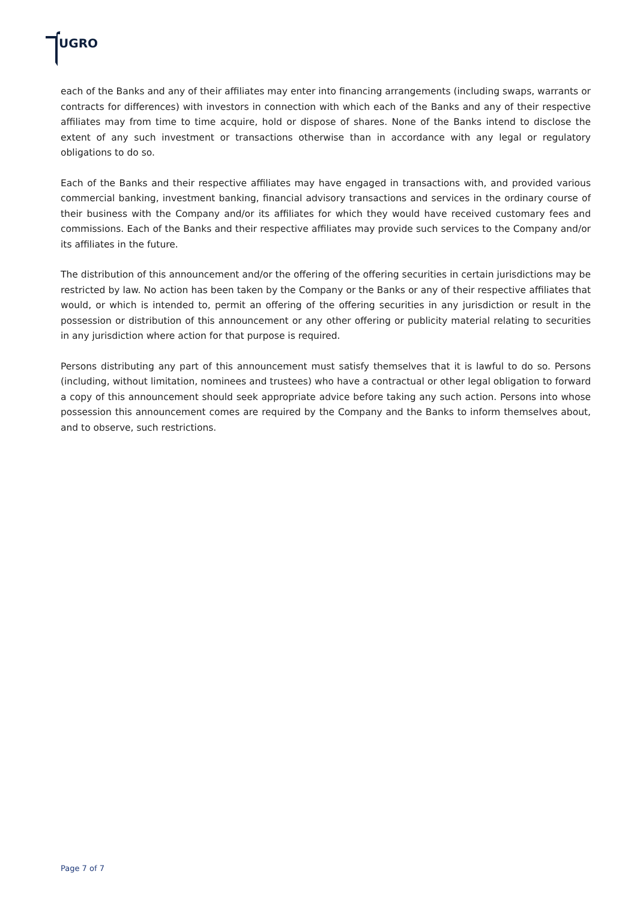UGRO
each of the Banks and any of their affiliates may enter into financing arrangements (including swaps, warrants or contracts for differences) with investors in connection with which each of the Banks and any of their respective affiliates may from time to time acquire, hold or dispose of shares. None of the Banks intend to disclose the extent of any such investment or transactions otherwise than in accordance with any legal or regulatory obligations to do so.
Each of the Banks and their respective affiliates may have engaged in transactions with, and provided various commercial banking, investment banking, financial advisory transactions and services in the ordinary course of their business with the Company and/or its affiliates for which they would have received customary fees and commissions. Each of the Banks and their respective affiliates may provide such services to the Company and/or its affiliates in the future.
The distribution of this announcement and/or the offering of the offering securities in certain jurisdictions may be restricted by law. No action has been taken by the Company or the Banks or any of their respective affiliates that would, or which is intended to, permit an offering of the offering securities in any jurisdiction or result in the possession or distribution of this announcement or any other offering or publicity material relating to securities in any jurisdiction where action for that purpose is required.
Persons distributing any part of this announcement must satisfy themselves that it is lawful to do so. Persons (including, without limitation, nominees and trustees) who have a contractual or other legal obligation to forward a copy of this announcement should seek appropriate advice before taking any such action. Persons into whose possession this announcement comes are required by the Company and the Banks to inform themselves about, and to observe, such restrictions.
Page 7 of 7